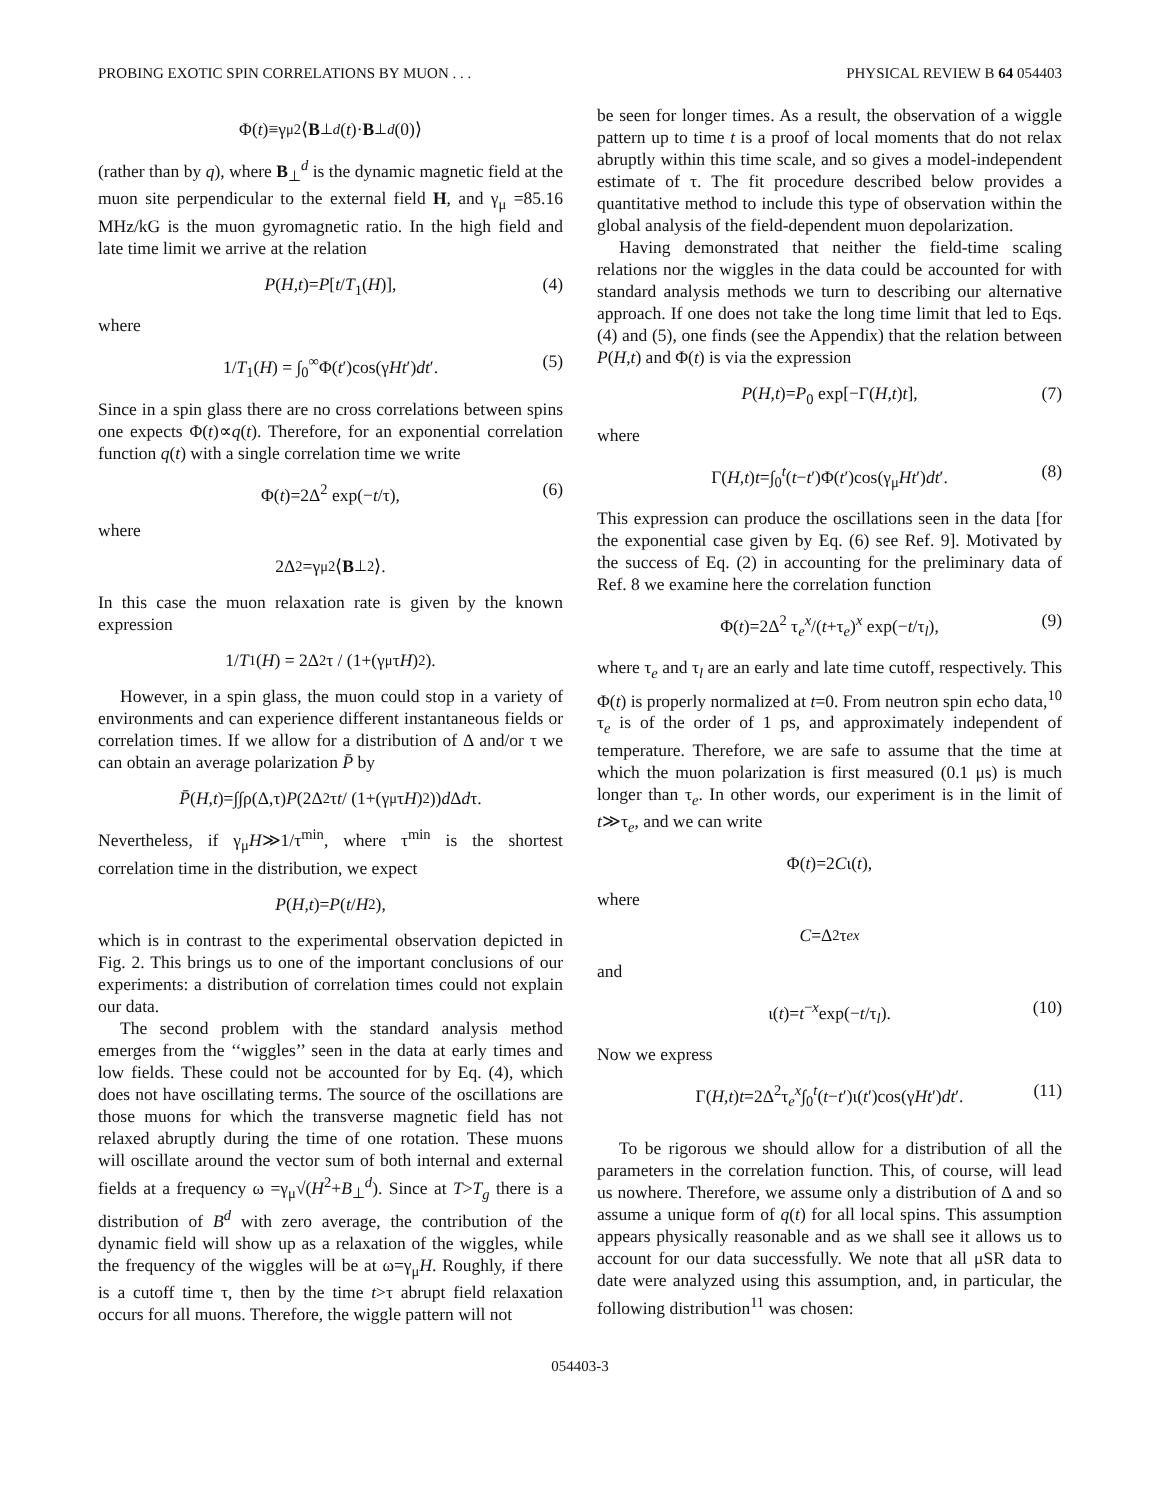PROBING EXOTIC SPIN CORRELATIONS BY MUON . . . PHYSICAL REVIEW B 64 054403
Φ(t)≡γ<sub>μ</sub><sup>2</sup>⟨ B<sub>⊥</sub><sup>d</sup> (t)· B<sub>⊥</sub><sup>d</sup> (0)⟩
(rather than by q), where B<sub>⊥</sub><sup>d</sup> is the dynamic magnetic field at the muon site perpendicular to the external field H, and γ<sub>μ</sub> =85.16 MHz/kG is the muon gyromagnetic ratio. In the high field and late time limit we arrive at the relation
P(H,t)=P[t/T<sub>1</sub>(H)], (4)
where
1/T<sub>1</sub>(H) = ∫<sub>0</sub><sup>∞</sup>Φ(t′)cos(γHt′)dt′. (5)
Since in a spin glass there are no cross correlations between spins one expects Φ(t)∝q(t). Therefore, for an exponential correlation function q(t) with a single correlation time we write
Φ(t)=2Δ<sup>2</sup> exp(−t/τ), (6)
where
2Δ<sup>2</sup>=γ<sub>μ</sub><sup>2</sup>⟨ B<sub>⊥</sub><sup>2</sup>⟩.
In this case the muon relaxation rate is given by the known expression
1/ T<sub>1</sub>(H) = 2Δ<sup>2</sup>τ / (1+(γ<sub>μ</sub>τ H)<sup>2</sup>).
However, in a spin glass, the muon could stop in a variety of environments and can experience different instantaneous fields or correlation times. If we allow for a distribution of Δ and/or τ we can obtain an average polarization P̄ by
P̄ (H, t)=∫∫ρ(Δ,τ) P (2Δ<sup>2</sup>τ t / (1+(γ<sub>μ</sub>τ H)<sup>2</sup>)) d Δ d τ.
Nevertheless, if γ<sub>μ</sub>H≫1/τ<sup>min</sup>, where τ<sup>min</sup> is the shortest correlation time in the distribution, we expect
P (H, t)= P (t / H<sup>2</sup>),
which is in contrast to the experimental observation depicted in Fig. 2. This brings us to one of the important conclusions of our experiments: a distribution of correlation times could not explain our data.
The second problem with the standard analysis method emerges from the ‘‘wiggles’’ seen in the data at early times and low fields. These could not be accounted for by Eq. (4), which does not have oscillating terms. The source of the oscillations are those muons for which the transverse magnetic field has not relaxed abruptly during the time of one rotation. These muons will oscillate around the vector sum of both internal and external fields at a frequency ω =γ<sub>μ</sub>√(H<sup>2</sup>+B<sub>⊥</sub><sup>d</sup>). Since at T>T<sub>g</sub> there is a distribution of B<sup>d</sup> with zero average, the contribution of the dynamic field will show up as a relaxation of the wiggles, while the frequency of the wiggles will be at ω=γ<sub>μ</sub>H. Roughly, if there is a cutoff time τ, then by the time t>τ abrupt field relaxation occurs for all muons. Therefore, the wiggle pattern will not
be seen for longer times. As a result, the observation of a wiggle pattern up to time t is a proof of local moments that do not relax abruptly within this time scale, and so gives a model-independent estimate of τ. The fit procedure described below provides a quantitative method to include this type of observation within the global analysis of the field-dependent muon depolarization.
Having demonstrated that neither the field-time scaling relations nor the wiggles in the data could be accounted for with standard analysis methods we turn to describing our alternative approach. If one does not take the long time limit that led to Eqs. (4) and (5), one finds (see the Appendix) that the relation between P(H,t) and Φ(t) is via the expression
P(H,t)=P<sub>0</sub> exp[−Γ(H,t)t], (7)
where
Γ(H,t)t=∫<sub>0</sub><sup>t</sup>(t−t′)Φ(t′)cos(γ<sub>μ</sub>Ht′)dt′. (8)
This expression can produce the oscillations seen in the data [for the exponential case given by Eq. (6) see Ref. 9]. Motivated by the success of Eq. (2) in accounting for the preliminary data of Ref. 8 we examine here the correlation function
Φ(t)=2Δ<sup>2</sup> τ<sub>e</sub><sup>x</sup>/(t+τ<sub>e</sub>)<sup>x</sup> exp(−t/τ<sub>l</sub>), (9)
where τ<sub>e</sub> and τ<sub>l</sub> are an early and late time cutoff, respectively. This Φ(t) is properly normalized at t=0. From neutron spin echo data,<sup>10</sup> τ<sub>e</sub> is of the order of 1 ps, and approximately independent of temperature. Therefore, we are safe to assume that the time at which the muon polarization is first measured (0.1 μs) is much longer than τ<sub>e</sub>. In other words, our experiment is in the limit of t≫τ<sub>e</sub>, and we can write
Φ(t)=2 C ι(t),
where
C =Δ<sup>2</sup>τ<sub>e</sub><sup>x</sup>
and
ι(t)=t<sup>−x</sup>exp(−t/τ<sub>l</sub>). (10)
Now we express
Γ(H,t)t=2Δ<sup>2</sup>τ<sub>e</sub><sup>x</sup>∫<sub>0</sub><sup>t</sup>(t−t′)ι(t′)cos(γHt′)dt′. (11)
To be rigorous we should allow for a distribution of all the parameters in the correlation function. This, of course, will lead us nowhere. Therefore, we assume only a distribution of Δ and so assume a unique form of q(t) for all local spins. This assumption appears physically reasonable and as we shall see it allows us to account for our data successfully. We note that all μSR data to date were analyzed using this assumption, and, in particular, the following distribution<sup>11</sup> was chosen:
054403-3